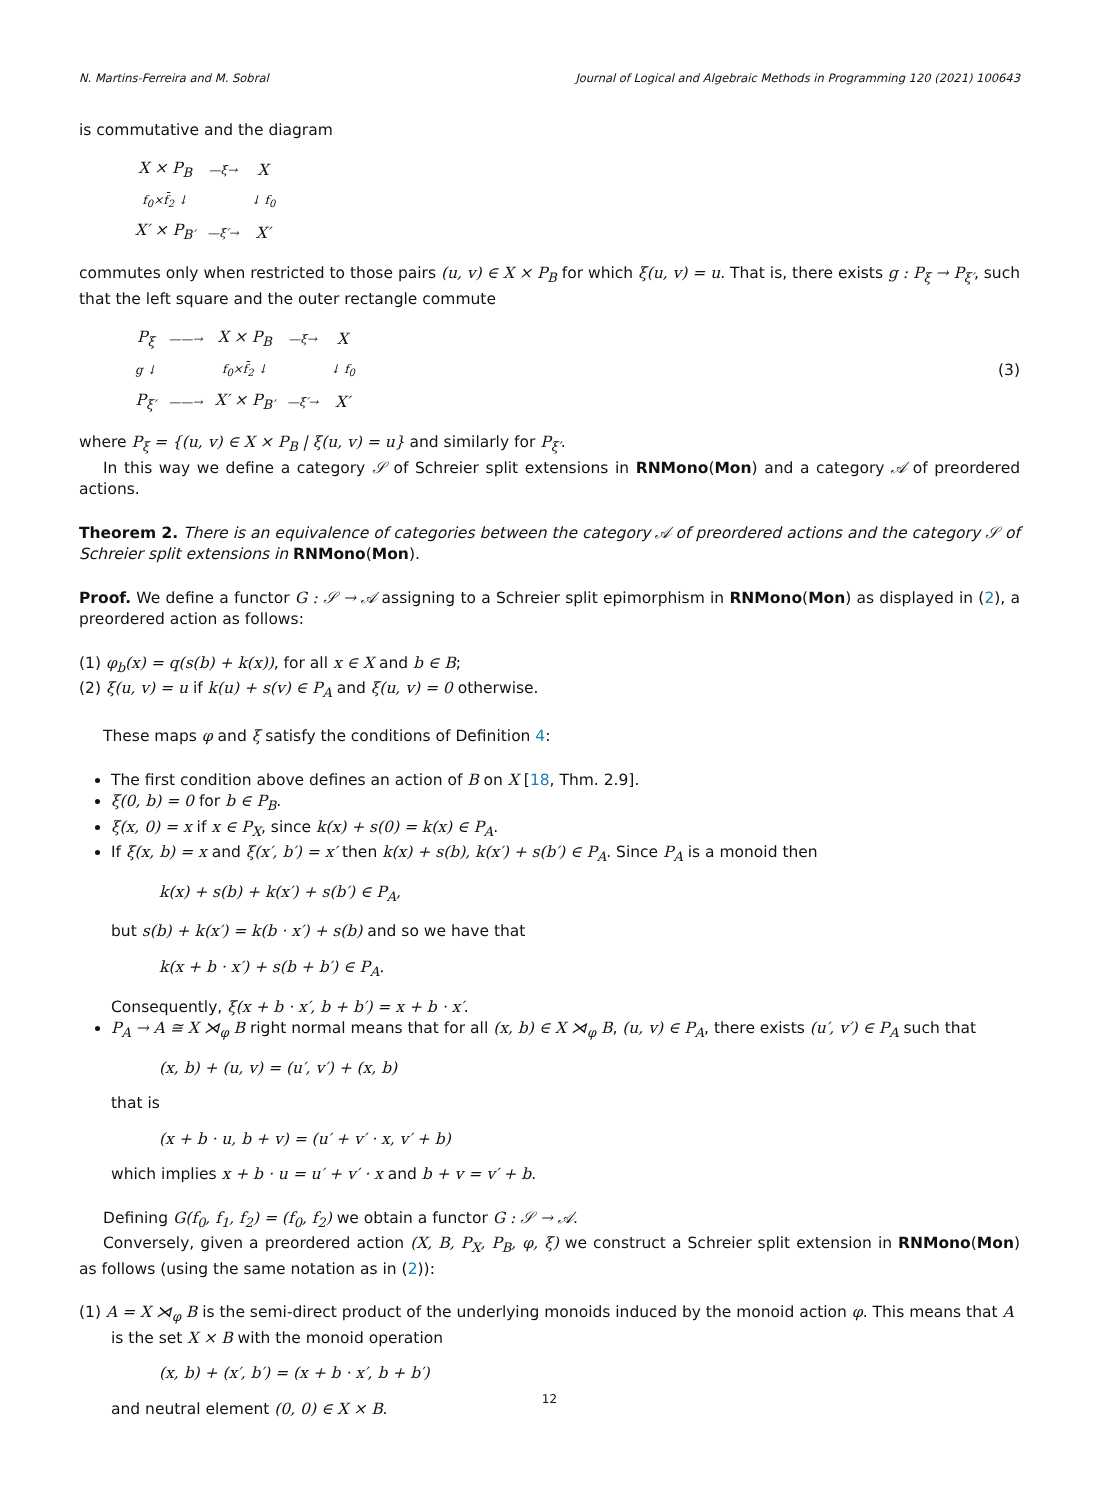N. Martins-Ferreira and M. Sobral Journal of Logical and Algebraic Methods in Programming 120 (2021) 100643
is commutative and the diagram
| X × P<sub>B</sub> | —ξ→ | X |
| f<sub>0</sub>×f̄<sub>2</sub> ↓ | | ↓ f<sub>0</sub> |
| X′ × P<sub>B′</sub> | —ξ′→ | X′ |
commutes only when restricted to those pairs (u, v) ∈ X × P<sub>B</sub> for which ξ(u, v) = u. That is, there exists g : P<sub>ξ</sub> → P<sub>ξ′</sub>, such that the left square and the outer rectangle commute
| P<sub>ξ</sub> | ——→ | X × P<sub>B</sub> | —ξ→ | X |
| g ↓ | | f<sub>0</sub>×f̄<sub>2</sub> ↓ | | ↓ f<sub>0</sub> |
| P<sub>ξ′</sub> | ——→ | X′ × P<sub>B′</sub> | —ξ′→ | X′ |
(3)
where P<sub>ξ</sub> = {(u, v) ∈ X × P<sub>B</sub> | ξ(u, v) = u} and similarly for P<sub>ξ′</sub>.
In this way we define a category 𝒮 of Schreier split extensions in RNMono(Mon) and a category 𝒜 of preordered actions.
Theorem 2. There is an equivalence of categories between the category 𝒜 of preordered actions and the category 𝒮 of Schreier split extensions in RNMono(Mon).
Proof. We define a functor G : 𝒮 → 𝒜 assigning to a Schreier split epimorphism in RNMono(Mon) as displayed in (2), a preordered action as follows:
(1) φ<sub>b</sub>(x) = q(s(b) + k(x)), for all x ∈ X and b ∈ B;
(2) ξ(u, v) = u if k(u) + s(v) ∈ P<sub>A</sub> and ξ(u, v) = 0 otherwise.
These maps φ and ξ satisfy the conditions of Definition 4:
The first condition above defines an action of B on X [18, Thm. 2.9].
ξ(0, b) = 0 for b ∈ P<sub>B</sub>.
ξ(x, 0) = x if x ∈ P<sub>X</sub>, since k(x) + s(0) = k(x) ∈ P<sub>A</sub>.
If ξ(x, b) = x and ξ(x′, b′) = x′ then k(x) + s(b), k(x′) + s(b′) ∈ P<sub>A</sub>. Since P<sub>A</sub> is a monoid then
k(x) + s(b) + k(x′) + s(b′) ∈ P<sub>A</sub>,
but s(b) + k(x′) = k(b · x′) + s(b) and so we have that
k(x + b · x′) + s(b + b′) ∈ P<sub>A</sub>.
Consequently, ξ(x + b · x′, b + b′) = x + b · x′.
P<sub>A</sub> → A ≅ X ⋊<sub>φ</sub> B right normal means that for all (x, b) ∈ X ⋊<sub>φ</sub> B, (u, v) ∈ P<sub>A</sub>, there exists (u′, v′) ∈ P<sub>A</sub> such that
(x, b) + (u, v) = (u′, v′) + (x, b)
that is
(x + b · u, b + v) = (u′ + v′ · x, v′ + b)
which implies x + b · u = u′ + v′ · x and b + v = v′ + b.
Defining G(f<sub>0</sub>, f<sub>1</sub>, f<sub>2</sub>) = (f<sub>0</sub>, f<sub>2</sub>) we obtain a functor G : 𝒮 → 𝒜.
Conversely, given a preordered action (X, B, P<sub>X</sub>, P<sub>B</sub>, φ, ξ) we construct a Schreier split extension in RNMono(Mon) as follows (using the same notation as in (2)):
(1) A = X ⋊<sub>φ</sub> B is the semi-direct product of the underlying monoids induced by the monoid action φ. This means that A
is the set X × B with the monoid operation
(x, b) + (x′, b′) = (x + b · x′, b + b′)
and neutral element (0, 0) ∈ X × B.
12